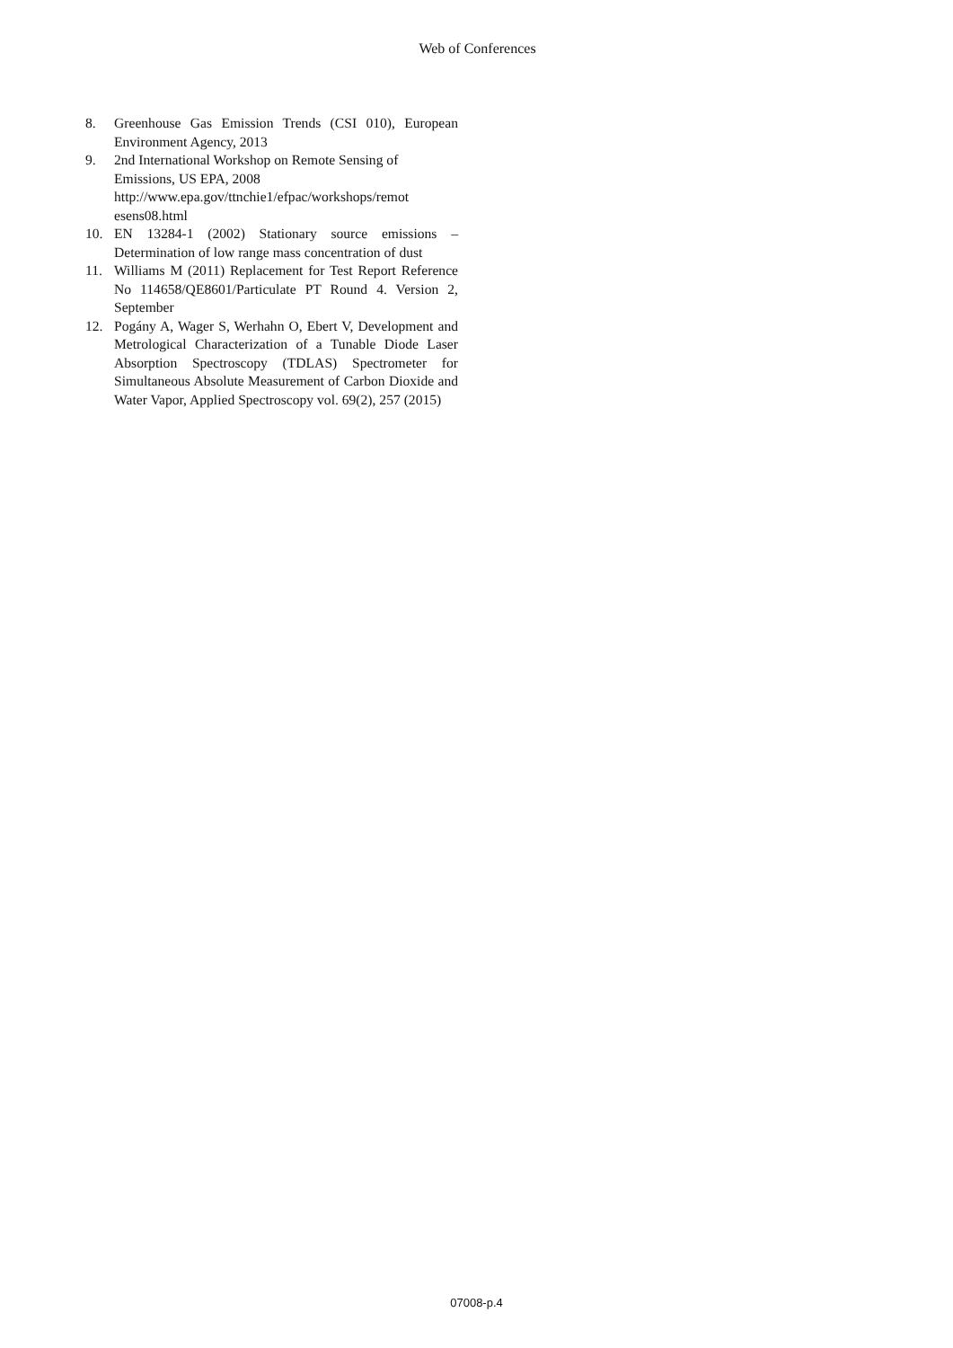Web of Conferences
8. Greenhouse Gas Emission Trends (CSI 010), European Environment Agency, 2013
9. 2nd International Workshop on Remote Sensing of Emissions, US EPA, 2008 http://www.epa.gov/ttnchie1/efpac/workshops/remot esens08.html
10. EN 13284-1 (2002) Stationary source emissions – Determination of low range mass concentration of dust
11. Williams M (2011) Replacement for Test Report Reference No 114658/QE8601/Particulate PT Round 4. Version 2, September
12. Pogány A, Wager S, Werhahn O, Ebert V, Development and Metrological Characterization of a Tunable Diode Laser Absorption Spectroscopy (TDLAS) Spectrometer for Simultaneous Absolute Measurement of Carbon Dioxide and Water Vapor, Applied Spectroscopy vol. 69(2), 257 (2015)
07008-p.4